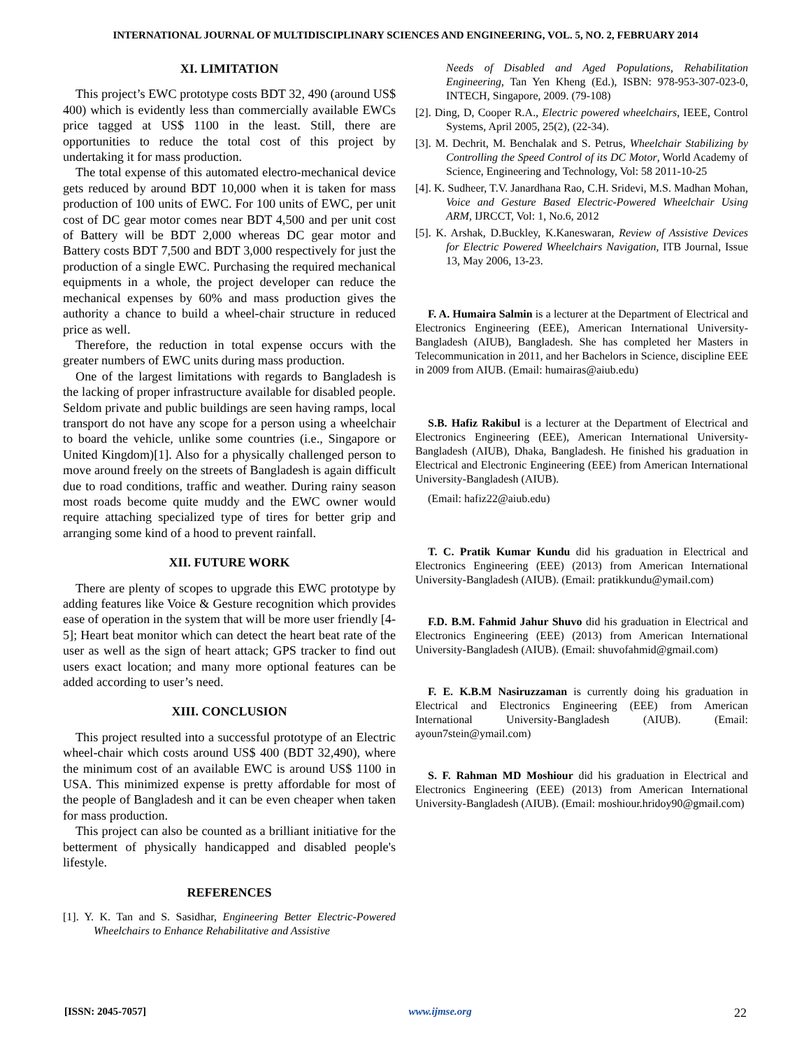INTERNATIONAL JOURNAL OF MULTIDISCIPLINARY SCIENCES AND ENGINEERING, VOL. 5, NO. 2, FEBRUARY 2014
XI. LIMITATION
This project’s EWC prototype costs BDT 32, 490 (around US$ 400) which is evidently less than commercially available EWCs price tagged at US$ 1100 in the least. Still, there are opportunities to reduce the total cost of this project by undertaking it for mass production.
The total expense of this automated electro-mechanical device gets reduced by around BDT 10,000 when it is taken for mass production of 100 units of EWC. For 100 units of EWC, per unit cost of DC gear motor comes near BDT 4,500 and per unit cost of Battery will be BDT 2,000 whereas DC gear motor and Battery costs BDT 7,500 and BDT 3,000 respectively for just the production of a single EWC. Purchasing the required mechanical equipments in a whole, the project developer can reduce the mechanical expenses by 60% and mass production gives the authority a chance to build a wheel-chair structure in reduced price as well.
Therefore, the reduction in total expense occurs with the greater numbers of EWC units during mass production.
One of the largest limitations with regards to Bangladesh is the lacking of proper infrastructure available for disabled people. Seldom private and public buildings are seen having ramps, local transport do not have any scope for a person using a wheelchair to board the vehicle, unlike some countries (i.e., Singapore or United Kingdom)[1]. Also for a physically challenged person to move around freely on the streets of Bangladesh is again difficult due to road conditions, traffic and weather. During rainy season most roads become quite muddy and the EWC owner would require attaching specialized type of tires for better grip and arranging some kind of a hood to prevent rainfall.
XII. FUTURE WORK
There are plenty of scopes to upgrade this EWC prototype by adding features like Voice & Gesture recognition which provides ease of operation in the system that will be more user friendly [4-5]; Heart beat monitor which can detect the heart beat rate of the user as well as the sign of heart attack; GPS tracker to find out users exact location; and many more optional features can be added according to user’s need.
XIII. CONCLUSION
This project resulted into a successful prototype of an Electric wheel-chair which costs around US$ 400 (BDT 32,490), where the minimum cost of an available EWC is around US$ 1100 in USA. This minimized expense is pretty affordable for most of the people of Bangladesh and it can be even cheaper when taken for mass production.
This project can also be counted as a brilliant initiative for the betterment of physically handicapped and disabled people's lifestyle.
REFERENCES
[1]. Y. K. Tan and S. Sasidhar, Engineering Better Electric-Powered Wheelchairs to Enhance Rehabilitative and Assistive
Needs of Disabled and Aged Populations, Rehabilitation Engineering, Tan Yen Kheng (Ed.), ISBN: 978-953-307-023-0, INTECH, Singapore, 2009. (79-108)
[2]. Ding, D, Cooper R.A., Electric powered wheelchairs, IEEE, Control Systems, April 2005, 25(2), (22-34).
[3]. M. Dechrit, M. Benchalak and S. Petrus, Wheelchair Stabilizing by Controlling the Speed Control of its DC Motor, World Academy of Science, Engineering and Technology, Vol: 58 2011-10-25
[4]. K. Sudheer, T.V. Janardhana Rao, C.H. Sridevi, M.S. Madhan Mohan, Voice and Gesture Based Electric-Powered Wheelchair Using ARM, IJRCCT, Vol: 1, No.6, 2012
[5]. K. Arshak, D.Buckley, K.Kaneswaran, Review of Assistive Devices for Electric Powered Wheelchairs Navigation, ITB Journal, Issue 13, May 2006, 13-23.
F. A. Humaira Salmin is a lecturer at the Department of Electrical and Electronics Engineering (EEE), American International University-Bangladesh (AIUB), Bangladesh. She has completed her Masters in Telecommunication in 2011, and her Bachelors in Science, discipline EEE in 2009 from AIUB. (Email: humairas@aiub.edu)
S.B. Hafiz Rakibul is a lecturer at the Department of Electrical and Electronics Engineering (EEE), American International University-Bangladesh (AIUB), Dhaka, Bangladesh. He finished his graduation in Electrical and Electronic Engineering (EEE) from American International University-Bangladesh (AIUB).
(Email: hafiz22@aiub.edu)
T. C. Pratik Kumar Kundu did his graduation in Electrical and Electronics Engineering (EEE) (2013) from American International University-Bangladesh (AIUB). (Email: pratikkundu@ymail.com)
F.D. B.M. Fahmid Jahur Shuvo did his graduation in Electrical and Electronics Engineering (EEE) (2013) from American International University-Bangladesh (AIUB). (Email: shuvofahmid@gmail.com)
F. E. K.B.M Nasiruzzaman is currently doing his graduation in Electrical and Electronics Engineering (EEE) from American International University-Bangladesh (AIUB). (Email: ayoun7stein@ymail.com)
S. F. Rahman MD Moshiour did his graduation in Electrical and Electronics Engineering (EEE) (2013) from American International University-Bangladesh (AIUB). (Email: moshiour.hridoy90@gmail.com)
[ISSN: 2045-7057] www.ijmse.org 22